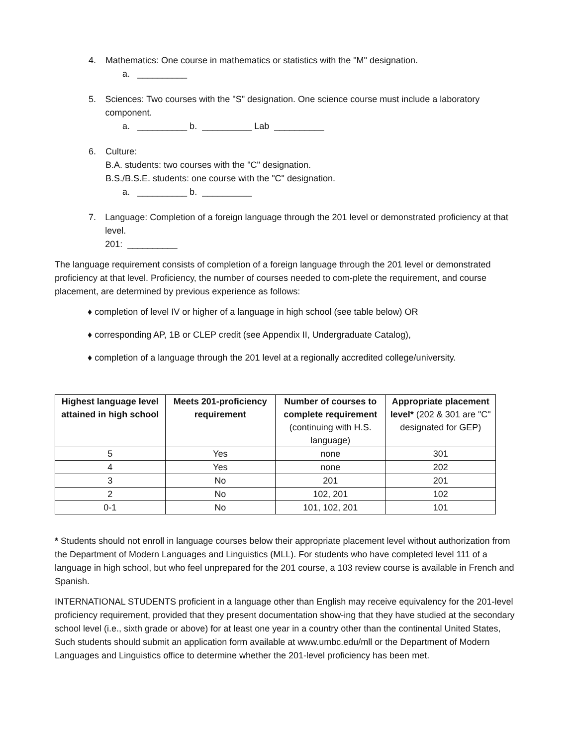4. Mathematics: One course in mathematics or statistics with the "M" designation.
a. __________
5. Sciences: Two courses with the "S" designation. One science course must include a laboratory component.
a. __________ b. __________ Lab __________
6. Culture:
B.A. students: two courses with the "C" designation.
B.S./B.S.E. students: one course with the "C" designation.
a. __________ b. __________
7. Language: Completion of a foreign language through the 201 level or demonstrated proficiency at that level.
201: __________
The language requirement consists of completion of a foreign language through the 201 level or demonstrated proficiency at that level. Proficiency, the number of courses needed to com-plete the requirement, and course placement, are determined by previous experience as follows:
♦ completion of level IV or higher of a language in high school (see table below) OR
♦ corresponding AP, 1B or CLEP credit (see Appendix II, Undergraduate Catalog),
♦ completion of a language through the 201 level at a regionally accredited college/university.
| Highest language level attained in high school | Meets 201-proficiency requirement | Number of courses to complete requirement (continuing with H.S. language) | Appropriate placement level* (202 & 301 are "C" designated for GEP) |
| --- | --- | --- | --- |
| 5 | Yes | none | 301 |
| 4 | Yes | none | 202 |
| 3 | No | 201 | 201 |
| 2 | No | 102, 201 | 102 |
| 0-1 | No | 101, 102, 201 | 101 |
* Students should not enroll in language courses below their appropriate placement level without authorization from the Department of Modern Languages and Linguistics (MLL). For students who have completed level 111 of a language in high school, but who feel unprepared for the 201 course, a 103 review course is available in French and Spanish.
INTERNATIONAL STUDENTS proficient in a language other than English may receive equivalency for the 201-level proficiency requirement, provided that they present documentation show-ing that they have studied at the secondary school level (i.e., sixth grade or above) for at least one year in a country other than the continental United States, Such students should submit an application form available at www.umbc.edu/mll or the Department of Modern Languages and Linguistics office to determine whether the 201-level proficiency has been met.